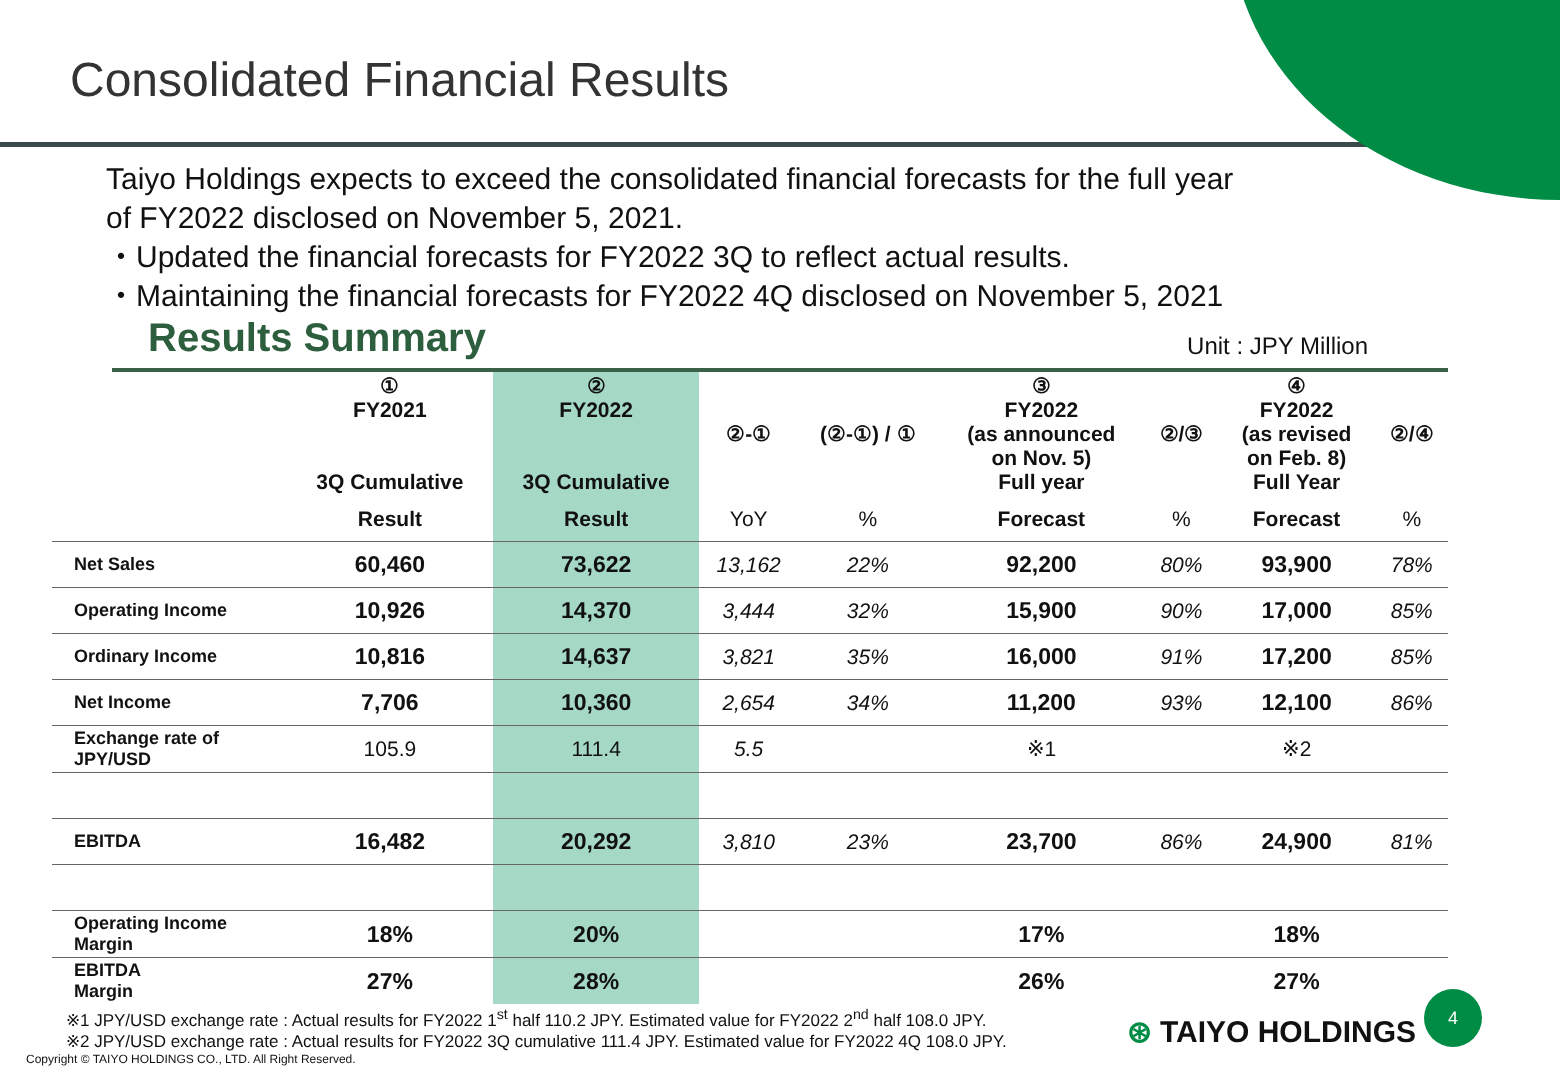Consolidated Financial Results
Taiyo Holdings expects to exceed the consolidated financial forecasts for the full year
of FY2022 disclosed on November 5, 2021.
・Updated the financial forecasts for FY2022 3Q to reflect actual results.
・Maintaining the financial forecasts for FY2022 4Q disclosed on November 5, 2021
Results Summary
Unit : JPY Million
| | ① FY2021 3Q Cumulative | ② FY2022 3Q Cumulative | ②-① | (②-①) / ① | ③ FY2022 (as announced on Nov. 5) Full year | ②/③ | ④ FY2022 (as revised on Feb. 8) Full Year | ②/④ |
| --- | --- | --- | --- | --- | --- | --- | --- | --- |
| | Result | Result | YoY | % | Forecast | % | Forecast | % |
| Net Sales | 60,460 | 73,622 | 13,162 | 22% | 92,200 | 80% | 93,900 | 78% |
| Operating Income | 10,926 | 14,370 | 3,444 | 32% | 15,900 | 90% | 17,000 | 85% |
| Ordinary Income | 10,816 | 14,637 | 3,821 | 35% | 16,000 | 91% | 17,200 | 85% |
| Net Income | 7,706 | 10,360 | 2,654 | 34% | 11,200 | 93% | 12,100 | 86% |
| Exchange rate of JPY/USD | 105.9 | 111.4 | 5.5 | | ※1 | | ※2 | |
| EBITDA | 16,482 | 20,292 | 3,810 | 23% | 23,700 | 86% | 24,900 | 81% |
| Operating Income Margin | 18% | 20% | | | 17% | | 18% | |
| EBITDA Margin | 27% | 28% | | | 26% | | 27% | |
※1 JPY/USD exchange rate : Actual results for FY2022 1<sup>st</sup> half 110.2 JPY. Estimated value for FY2022 2<sup>nd</sup> half 108.0 JPY.
※2 JPY/USD exchange rate : Actual results for FY2022 3Q cumulative 111.4 JPY. Estimated value for FY2022 4Q 108.0 JPY.
Copyright © TAIYO HOLDINGS CO., LTD. All Right Reserved.
⊛ TAIYO HOLDINGS 4